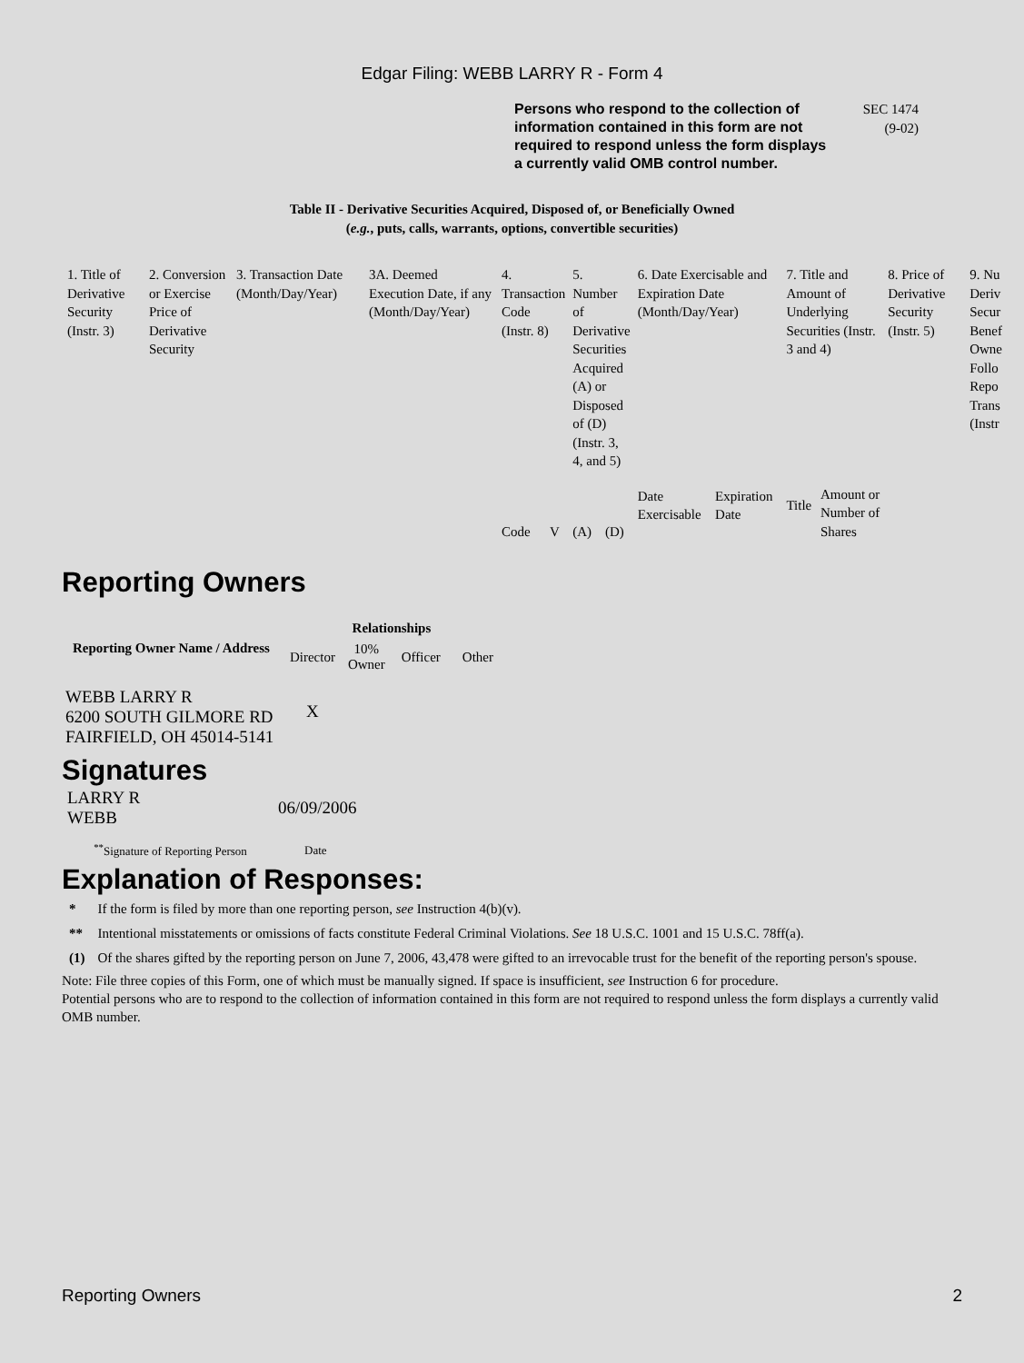Edgar Filing: WEBB LARRY R - Form 4
Persons who respond to the collection of information contained in this form are not required to respond unless the form displays a currently valid OMB control number.
SEC 1474
(9-02)
Table II - Derivative Securities Acquired, Disposed of, or Beneficially Owned
(e.g., puts, calls, warrants, options, convertible securities)
| 1. Title of Derivative Security (Instr. 3) | 2. Conversion or Exercise Price of Derivative Security | 3. Transaction Date (Month/Day/Year) | 3A. Deemed Execution Date, if any (Month/Day/Year) | 4. Transaction Code (Instr. 8) | | 5. Number of Derivative Securities Acquired (A) or Disposed of (D) (Instr. 3, 4, and 5) | | 6. Date Exercisable and Expiration Date (Month/Day/Year) | | 7. Title and Amount of Underlying Securities (Instr. 3 and 4) | | 8. Price of Derivative Security (Instr. 5) | 9. Nu Deriv Secur Benef Owne Follo Repo Trans (Instr |
| | | | | Code | V | (A) | (D) | Date Exercisable | Expiration Date | Title | Amount or Number of Shares | | |
Reporting Owners
| Reporting Owner Name / Address | Relationships | | | |
| --- | --- | --- | --- | --- |
| | Director | 10% Owner | Officer | Other |
| WEBB LARRY R 6200 SOUTH GILMORE RD FAIRFIELD, OH 45014-5141 | X | | | |
Signatures
| LARRY R WEBB | 06/09/2006 |
| <sup>**</sup> Signature of Reporting Person | Date |
Explanation of Responses:
| * | If the form is filed by more than one reporting person, see Instruction 4(b)(v). |
| ** | Intentional misstatements or omissions of facts constitute Federal Criminal Violations. See 18 U.S.C. 1001 and 15 U.S.C. 78ff(a). |
| (1) | Of the shares gifted by the reporting person on June 7, 2006, 43,478 were gifted to an irrevocable trust for the benefit of the reporting person's spouse. |
Note: File three copies of this Form, one of which must be manually signed. If space is insufficient, see Instruction 6 for procedure.
Potential persons who are to respond to the collection of information contained in this form are not required to respond unless the form displays a currently valid OMB number.
Reporting Owners 2